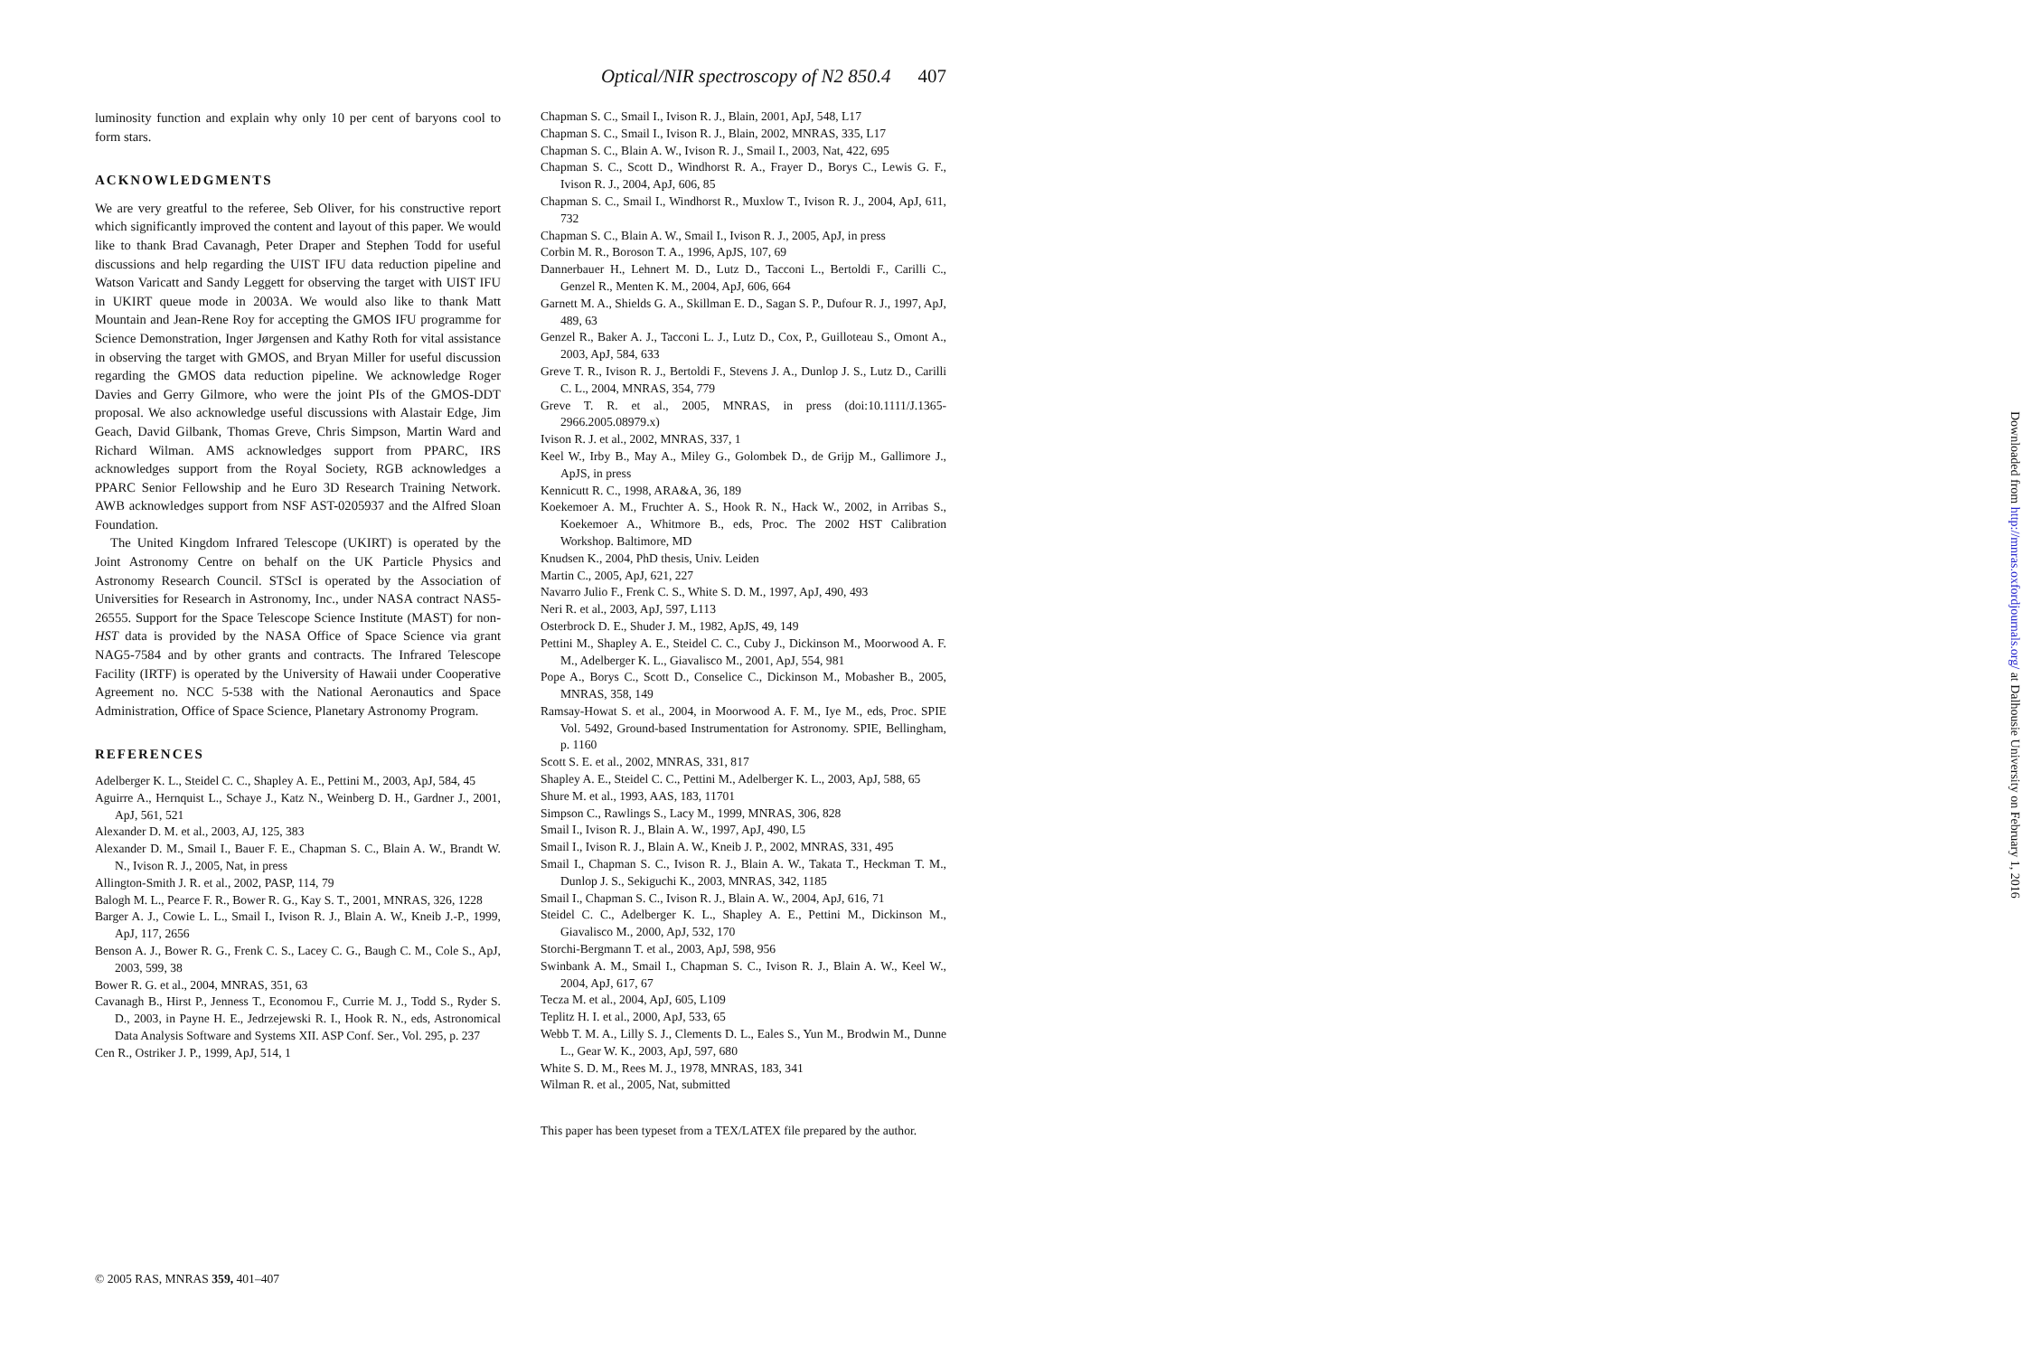Optical/NIR spectroscopy of N2 850.4 407
luminosity function and explain why only 10 per cent of baryons cool to form stars.
ACKNOWLEDGMENTS
We are very greatful to the referee, Seb Oliver, for his constructive report which significantly improved the content and layout of this paper. We would like to thank Brad Cavanagh, Peter Draper and Stephen Todd for useful discussions and help regarding the UIST IFU data reduction pipeline and Watson Varicatt and Sandy Leggett for observing the target with UIST IFU in UKIRT queue mode in 2003A. We would also like to thank Matt Mountain and Jean-Rene Roy for accepting the GMOS IFU programme for Science Demonstration, Inger Jørgensen and Kathy Roth for vital assistance in observing the target with GMOS, and Bryan Miller for useful discussion regarding the GMOS data reduction pipeline. We acknowledge Roger Davies and Gerry Gilmore, who were the joint PIs of the GMOS-DDT proposal. We also acknowledge useful discussions with Alastair Edge, Jim Geach, David Gilbank, Thomas Greve, Chris Simpson, Martin Ward and Richard Wilman. AMS acknowledges support from PPARC, IRS acknowledges support from the Royal Society, RGB acknowledges a PPARC Senior Fellowship and he Euro 3D Research Training Network. AWB acknowledges support from NSF AST-0205937 and the Alfred Sloan Foundation.
The United Kingdom Infrared Telescope (UKIRT) is operated by the Joint Astronomy Centre on behalf on the UK Particle Physics and Astronomy Research Council. STScI is operated by the Association of Universities for Research in Astronomy, Inc., under NASA contract NAS5-26555. Support for the Space Telescope Science Institute (MAST) for non-HST data is provided by the NASA Office of Space Science via grant NAG5-7584 and by other grants and contracts. The Infrared Telescope Facility (IRTF) is operated by the University of Hawaii under Cooperative Agreement no. NCC 5-538 with the National Aeronautics and Space Administration, Office of Space Science, Planetary Astronomy Program.
REFERENCES
Adelberger K. L., Steidel C. C., Shapley A. E., Pettini M., 2003, ApJ, 584, 45
Aguirre A., Hernquist L., Schaye J., Katz N., Weinberg D. H., Gardner J., 2001, ApJ, 561, 521
Alexander D. M. et al., 2003, AJ, 125, 383
Alexander D. M., Smail I., Bauer F. E., Chapman S. C., Blain A. W., Brandt W. N., Ivison R. J., 2005, Nat, in press
Allington-Smith J. R. et al., 2002, PASP, 114, 79
Balogh M. L., Pearce F. R., Bower R. G., Kay S. T., 2001, MNRAS, 326, 1228
Barger A. J., Cowie L. L., Smail I., Ivison R. J., Blain A. W., Kneib J.-P., 1999, ApJ, 117, 2656
Benson A. J., Bower R. G., Frenk C. S., Lacey C. G., Baugh C. M., Cole S., ApJ, 2003, 599, 38
Bower R. G. et al., 2004, MNRAS, 351, 63
Cavanagh B., Hirst P., Jenness T., Economou F., Currie M. J., Todd S., Ryder S. D., 2003, in Payne H. E., Jedrzejewski R. I., Hook R. N., eds, Astronomical Data Analysis Software and Systems XII. ASP Conf. Ser., Vol. 295, p. 237
Cen R., Ostriker J. P., 1999, ApJ, 514, 1
Chapman S. C., Smail I., Ivison R. J., Blain, 2001, ApJ, 548, L17
Chapman S. C., Smail I., Ivison R. J., Blain, 2002, MNRAS, 335, L17
Chapman S. C., Blain A. W., Ivison R. J., Smail I., 2003, Nat, 422, 695
Chapman S. C., Scott D., Windhorst R. A., Frayer D., Borys C., Lewis G. F., Ivison R. J., 2004, ApJ, 606, 85
Chapman S. C., Smail I., Windhorst R., Muxlow T., Ivison R. J., 2004, ApJ, 611, 732
Chapman S. C., Blain A. W., Smail I., Ivison R. J., 2005, ApJ, in press
Corbin M. R., Boroson T. A., 1996, ApJS, 107, 69
Dannerbauer H., Lehnert M. D., Lutz D., Tacconi L., Bertoldi F., Carilli C., Genzel R., Menten K. M., 2004, ApJ, 606, 664
Garnett M. A., Shields G. A., Skillman E. D., Sagan S. P., Dufour R. J., 1997, ApJ, 489, 63
Genzel R., Baker A. J., Tacconi L. J., Lutz D., Cox, P., Guilloteau S., Omont A., 2003, ApJ, 584, 633
Greve T. R., Ivison R. J., Bertoldi F., Stevens J. A., Dunlop J. S., Lutz D., Carilli C. L., 2004, MNRAS, 354, 779
Greve T. R. et al., 2005, MNRAS, in press (doi:10.1111/J.1365-2966.2005.08979.x)
Ivison R. J. et al., 2002, MNRAS, 337, 1
Keel W., Irby B., May A., Miley G., Golombek D., de Grijp M., Gallimore J., ApJS, in press
Kennicutt R. C., 1998, ARA&A, 36, 189
Koekemoer A. M., Fruchter A. S., Hook R. N., Hack W., 2002, in Arribas S., Koekemoer A., Whitmore B., eds, Proc. The 2002 HST Calibration Workshop. Baltimore, MD
Knudsen K., 2004, PhD thesis, Univ. Leiden
Martin C., 2005, ApJ, 621, 227
Navarro Julio F., Frenk C. S., White S. D. M., 1997, ApJ, 490, 493
Neri R. et al., 2003, ApJ, 597, L113
Osterbrock D. E., Shuder J. M., 1982, ApJS, 49, 149
Pettini M., Shapley A. E., Steidel C. C., Cuby J., Dickinson M., Moorwood A. F. M., Adelberger K. L., Giavalisco M., 2001, ApJ, 554, 981
Pope A., Borys C., Scott D., Conselice C., Dickinson M., Mobasher B., 2005, MNRAS, 358, 149
Ramsay-Howat S. et al., 2004, in Moorwood A. F. M., Iye M., eds, Proc. SPIE Vol. 5492, Ground-based Instrumentation for Astronomy. SPIE, Bellingham, p. 1160
Scott S. E. et al., 2002, MNRAS, 331, 817
Shapley A. E., Steidel C. C., Pettini M., Adelberger K. L., 2003, ApJ, 588, 65
Shure M. et al., 1993, AAS, 183, 11701
Simpson C., Rawlings S., Lacy M., 1999, MNRAS, 306, 828
Smail I., Ivison R. J., Blain A. W., 1997, ApJ, 490, L5
Smail I., Ivison R. J., Blain A. W., Kneib J. P., 2002, MNRAS, 331, 495
Smail I., Chapman S. C., Ivison R. J., Blain A. W., Takata T., Heckman T. M., Dunlop J. S., Sekiguchi K., 2003, MNRAS, 342, 1185
Smail I., Chapman S. C., Ivison R. J., Blain A. W., 2004, ApJ, 616, 71
Steidel C. C., Adelberger K. L., Shapley A. E., Pettini M., Dickinson M., Giavalisco M., 2000, ApJ, 532, 170
Storchi-Bergmann T. et al., 2003, ApJ, 598, 956
Swinbank A. M., Smail I., Chapman S. C., Ivison R. J., Blain A. W., Keel W., 2004, ApJ, 617, 67
Tecza M. et al., 2004, ApJ, 605, L109
Teplitz H. I. et al., 2000, ApJ, 533, 65
Webb T. M. A., Lilly S. J., Clements D. L., Eales S., Yun M., Brodwin M., Dunne L., Gear W. K., 2003, ApJ, 597, 680
White S. D. M., Rees M. J., 1978, MNRAS, 183, 341
Wilman R. et al., 2005, Nat, submitted
This paper has been typeset from a TEX/LATEX file prepared by the author.
© 2005 RAS, MNRAS 359, 401–407
Downloaded from http://mnras.oxfordjournals.org/ at Dalhousie University on February 1, 2016